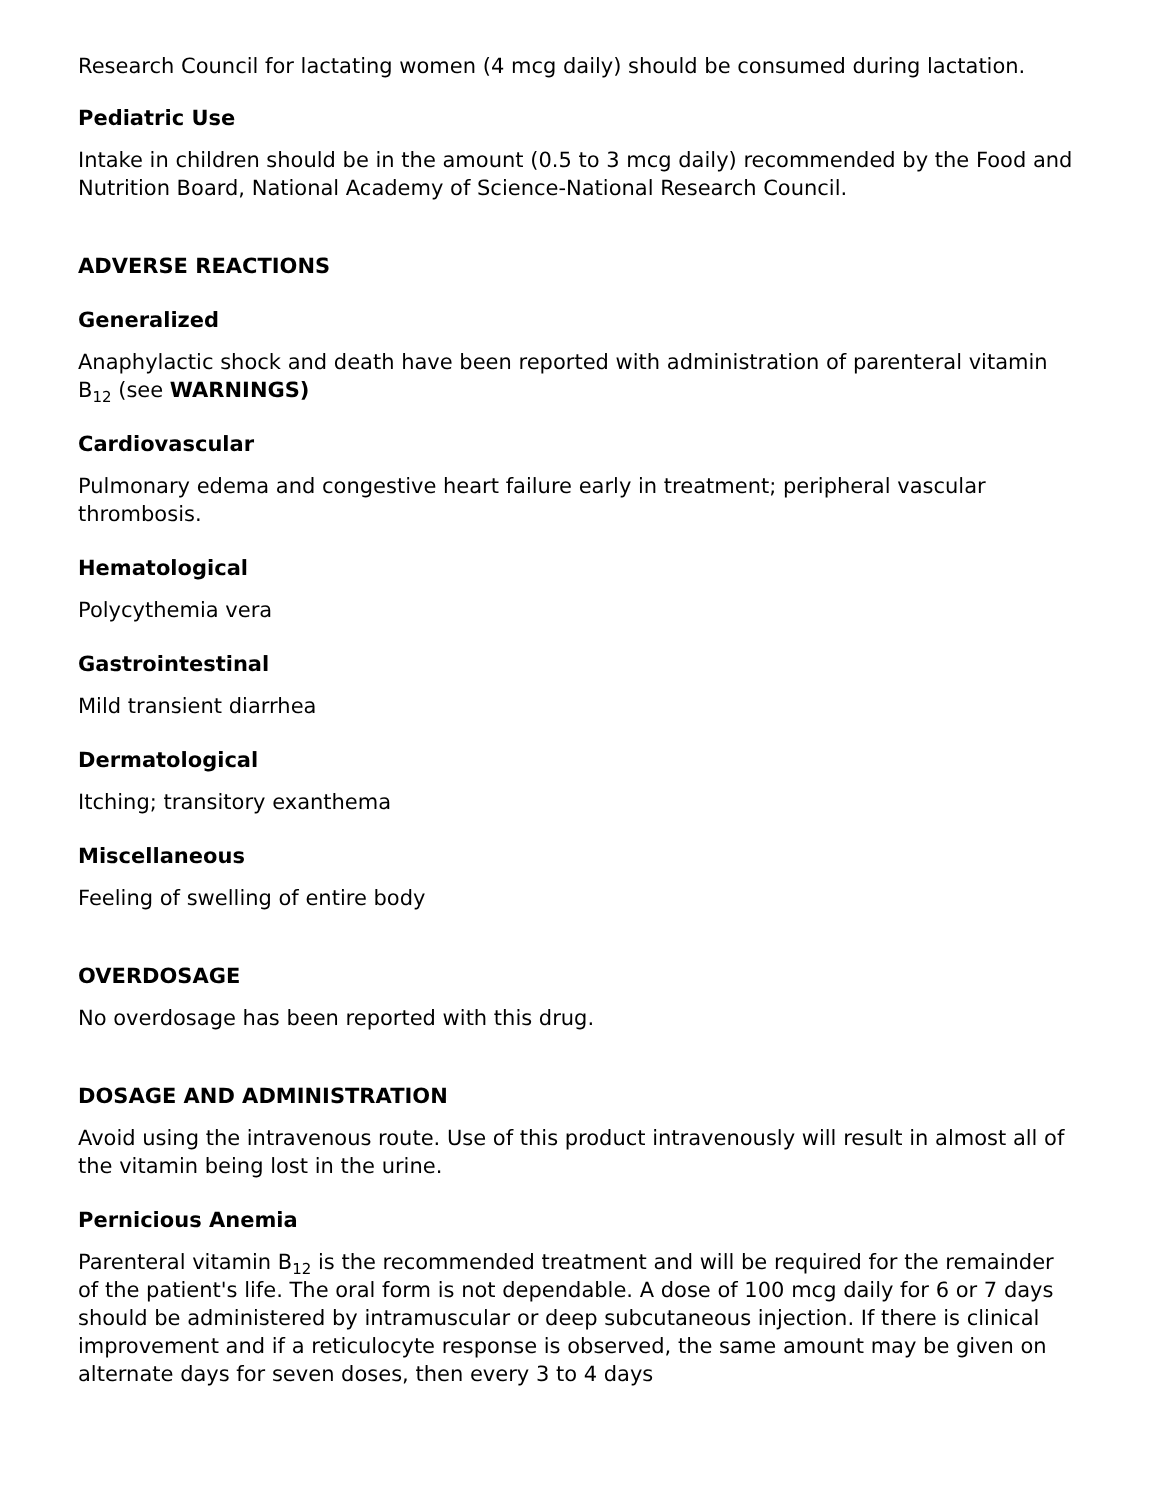Research Council for lactating women (4 mcg daily) should be consumed during lactation.
Pediatric Use
Intake in children should be in the amount (0.5 to 3 mcg daily) recommended by the Food and Nutrition Board, National Academy of Science-National Research Council.
ADVERSE REACTIONS
Generalized
Anaphylactic shock and death have been reported with administration of parenteral vitamin B<sub>12</sub> (see WARNINGS)
Cardiovascular
Pulmonary edema and congestive heart failure early in treatment; peripheral vascular thrombosis.
Hematological
Polycythemia vera
Gastrointestinal
Mild transient diarrhea
Dermatological
Itching; transitory exanthema
Miscellaneous
Feeling of swelling of entire body
OVERDOSAGE
No overdosage has been reported with this drug.
DOSAGE AND ADMINISTRATION
Avoid using the intravenous route. Use of this product intravenously will result in almost all of the vitamin being lost in the urine.
Pernicious Anemia
Parenteral vitamin B<sub>12</sub> is the recommended treatment and will be required for the remainder of the patient's life. The oral form is not dependable. A dose of 100 mcg daily for 6 or 7 days should be administered by intramuscular or deep subcutaneous injection. If there is clinical improvement and if a reticulocyte response is observed, the same amount may be given on alternate days for seven doses, then every 3 to 4 days